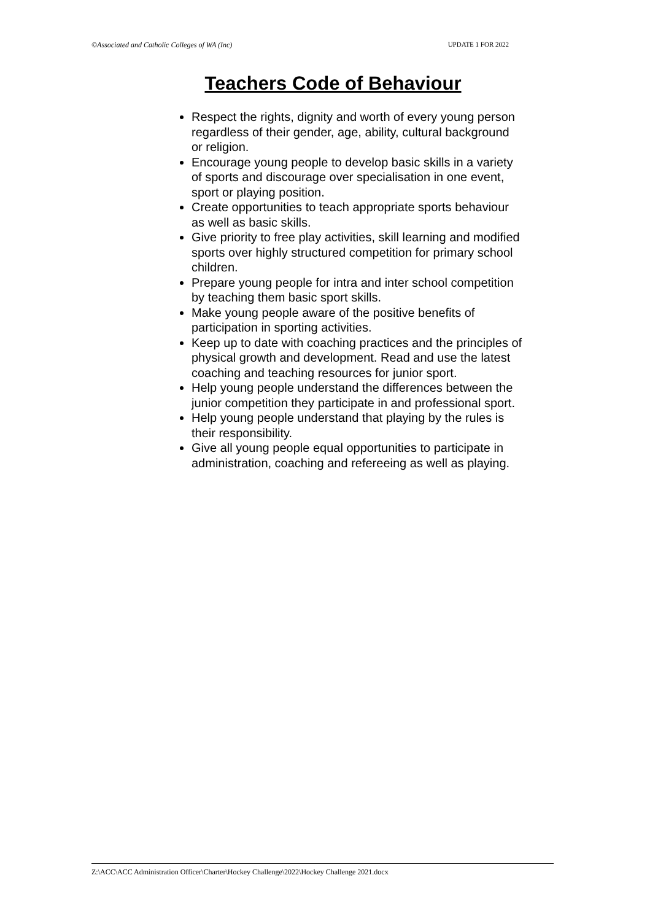©Associated and Catholic Colleges of WA (Inc) UPDATE 1 FOR 2022
Teachers Code of Behaviour
Respect the rights, dignity and worth of every young person regardless of their gender, age, ability, cultural background or religion.
Encourage young people to develop basic skills in a variety of sports and discourage over specialisation in one event, sport or playing position.
Create opportunities to teach appropriate sports behaviour as well as basic skills.
Give priority to free play activities, skill learning and modified sports over highly structured competition for primary school children.
Prepare young people for intra and inter school competition by teaching them basic sport skills.
Make young people aware of the positive benefits of participation in sporting activities.
Keep up to date with coaching practices and the principles of physical growth and development. Read and use the latest coaching and teaching resources for junior sport.
Help young people understand the differences between the junior competition they participate in and professional sport.
Help young people understand that playing by the rules is their responsibility.
Give all young people equal opportunities to participate in administration, coaching and refereeing as well as playing.
Z:\ACC\ACC Administration Officer\Charter\Hockey Challenge\2022\Hockey Challenge 2021.docx